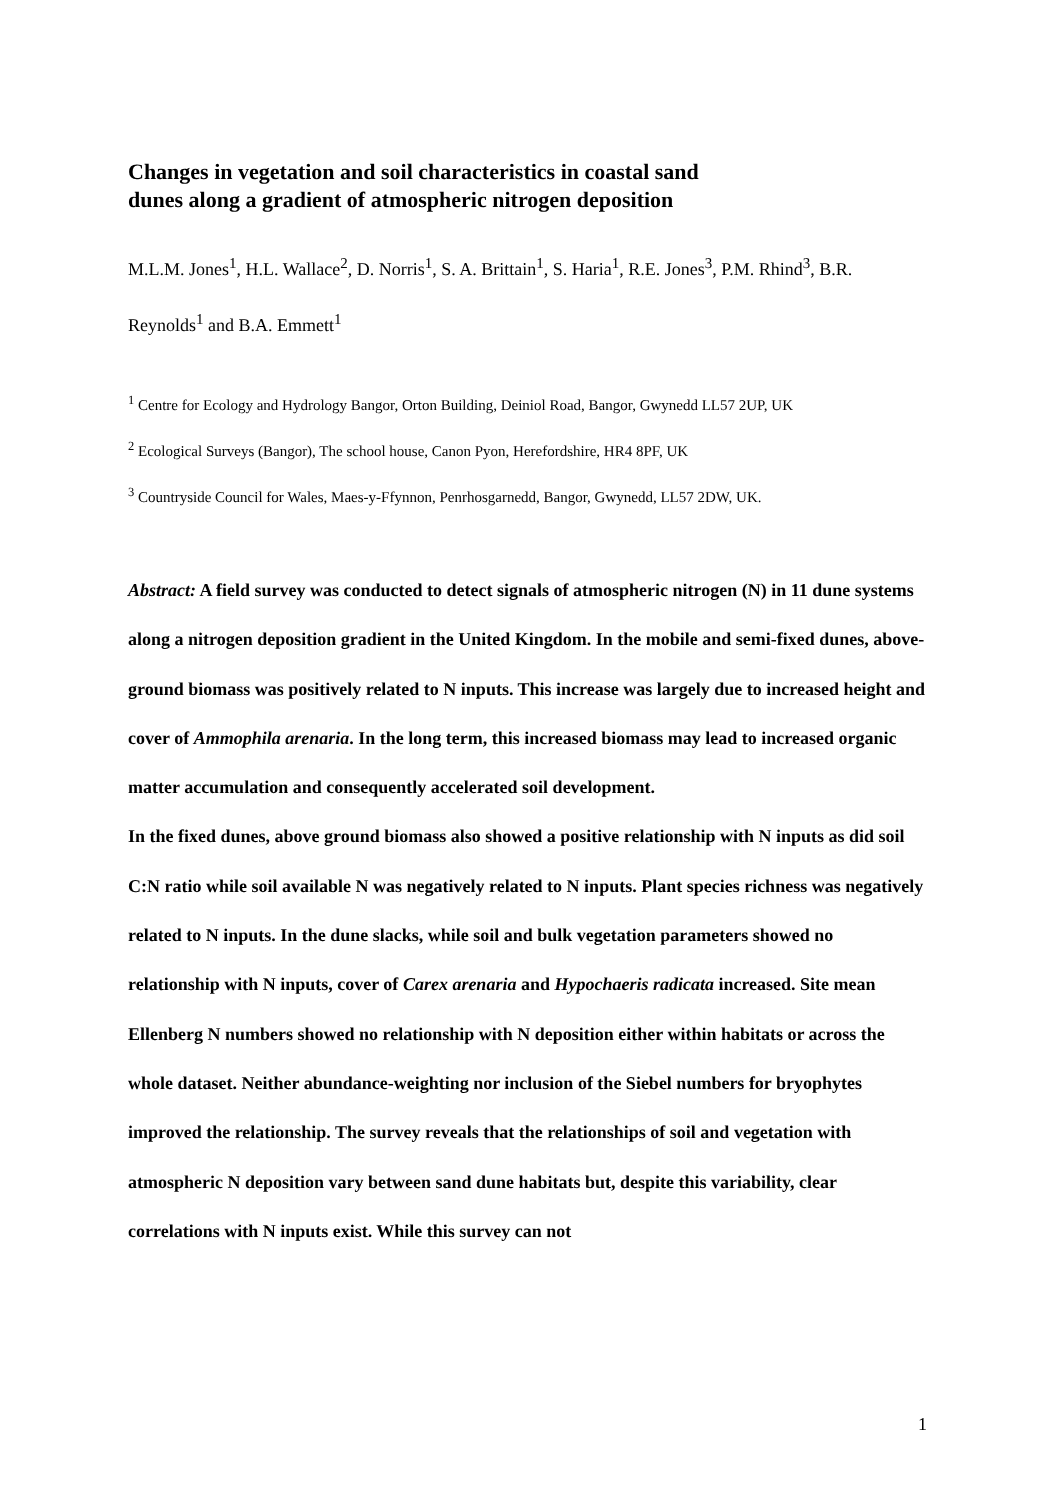Changes in vegetation and soil characteristics in coastal sand
dunes along a gradient of atmospheric nitrogen deposition
M.L.M. Jones<sup>1</sup>, H.L. Wallace<sup>2</sup>, D. Norris<sup>1</sup>, S. A. Brittain<sup>1</sup>, S. Haria<sup>1</sup>, R.E. Jones<sup>3</sup>, P.M. Rhind<sup>3</sup>, B.R. Reynolds<sup>1</sup> and B.A. Emmett<sup>1</sup>
<sup>1</sup> Centre for Ecology and Hydrology Bangor, Orton Building, Deiniol Road, Bangor, Gwynedd LL57 2UP, UK
<sup>2</sup> Ecological Surveys (Bangor), The school house, Canon Pyon, Herefordshire, HR4 8PF, UK
<sup>3</sup> Countryside Council for Wales, Maes-y-Ffynnon, Penrhosgarnedd, Bangor, Gwynedd, LL57 2DW, UK.
Abstract: A field survey was conducted to detect signals of atmospheric nitrogen (N) in 11 dune systems along a nitrogen deposition gradient in the United Kingdom. In the mobile and semi-fixed dunes, above-ground biomass was positively related to N inputs. This increase was largely due to increased height and cover of Ammophila arenaria. In the long term, this increased biomass may lead to increased organic matter accumulation and consequently accelerated soil development.
In the fixed dunes, above ground biomass also showed a positive relationship with N inputs as did soil C:N ratio while soil available N was negatively related to N inputs. Plant species richness was negatively related to N inputs. In the dune slacks, while soil and bulk vegetation parameters showed no relationship with N inputs, cover of Carex arenaria and Hypochaeris radicata increased. Site mean Ellenberg N numbers showed no relationship with N deposition either within habitats or across the whole dataset. Neither abundance-weighting nor inclusion of the Siebel numbers for bryophytes improved the relationship. The survey reveals that the relationships of soil and vegetation with atmospheric N deposition vary between sand dune habitats but, despite this variability, clear correlations with N inputs exist. While this survey can not
1